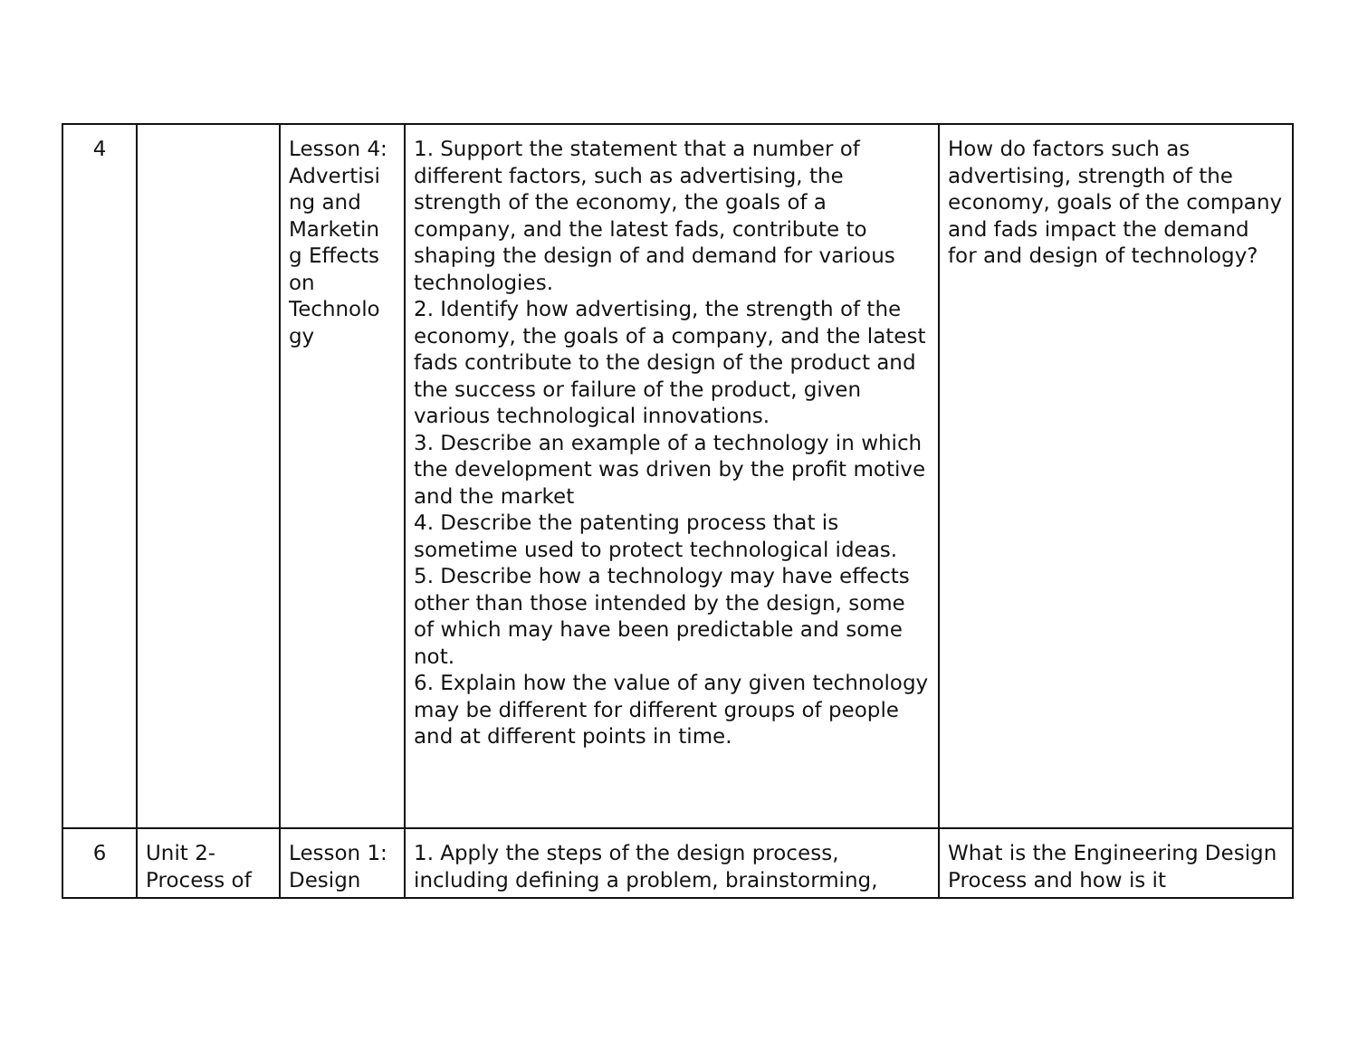| 4 | | Lesson 4: Advertisi ng and Marketin g Effects on Technolo gy | 1. Support the statement that a number of different factors, such as advertising, the strength of the economy, the goals of a company, and the latest fads, contribute to shaping the design of and demand for various technologies. 2. Identify how advertising, the strength of the economy, the goals of a company, and the latest fads contribute to the design of the product and the success or failure of the product, given various technological innovations. 3. Describe an example of a technology in which the development was driven by the profit motive and the market 4. Describe the patenting process that is sometime used to protect technological ideas. 5. Describe how a technology may have effects other than those intended by the design, some of which may have been predictable and some not. 6. Explain how the value of any given technology may be different for different groups of people and at different points in time. | How do factors such as advertising, strength of the economy, goals of the company and fads impact the demand for and design of technology? |
| 6 | Unit 2- Process of | Lesson 1: Design | 1. Apply the steps of the design process, including defining a problem, brainstorming, | What is the Engineering Design Process and how is it |